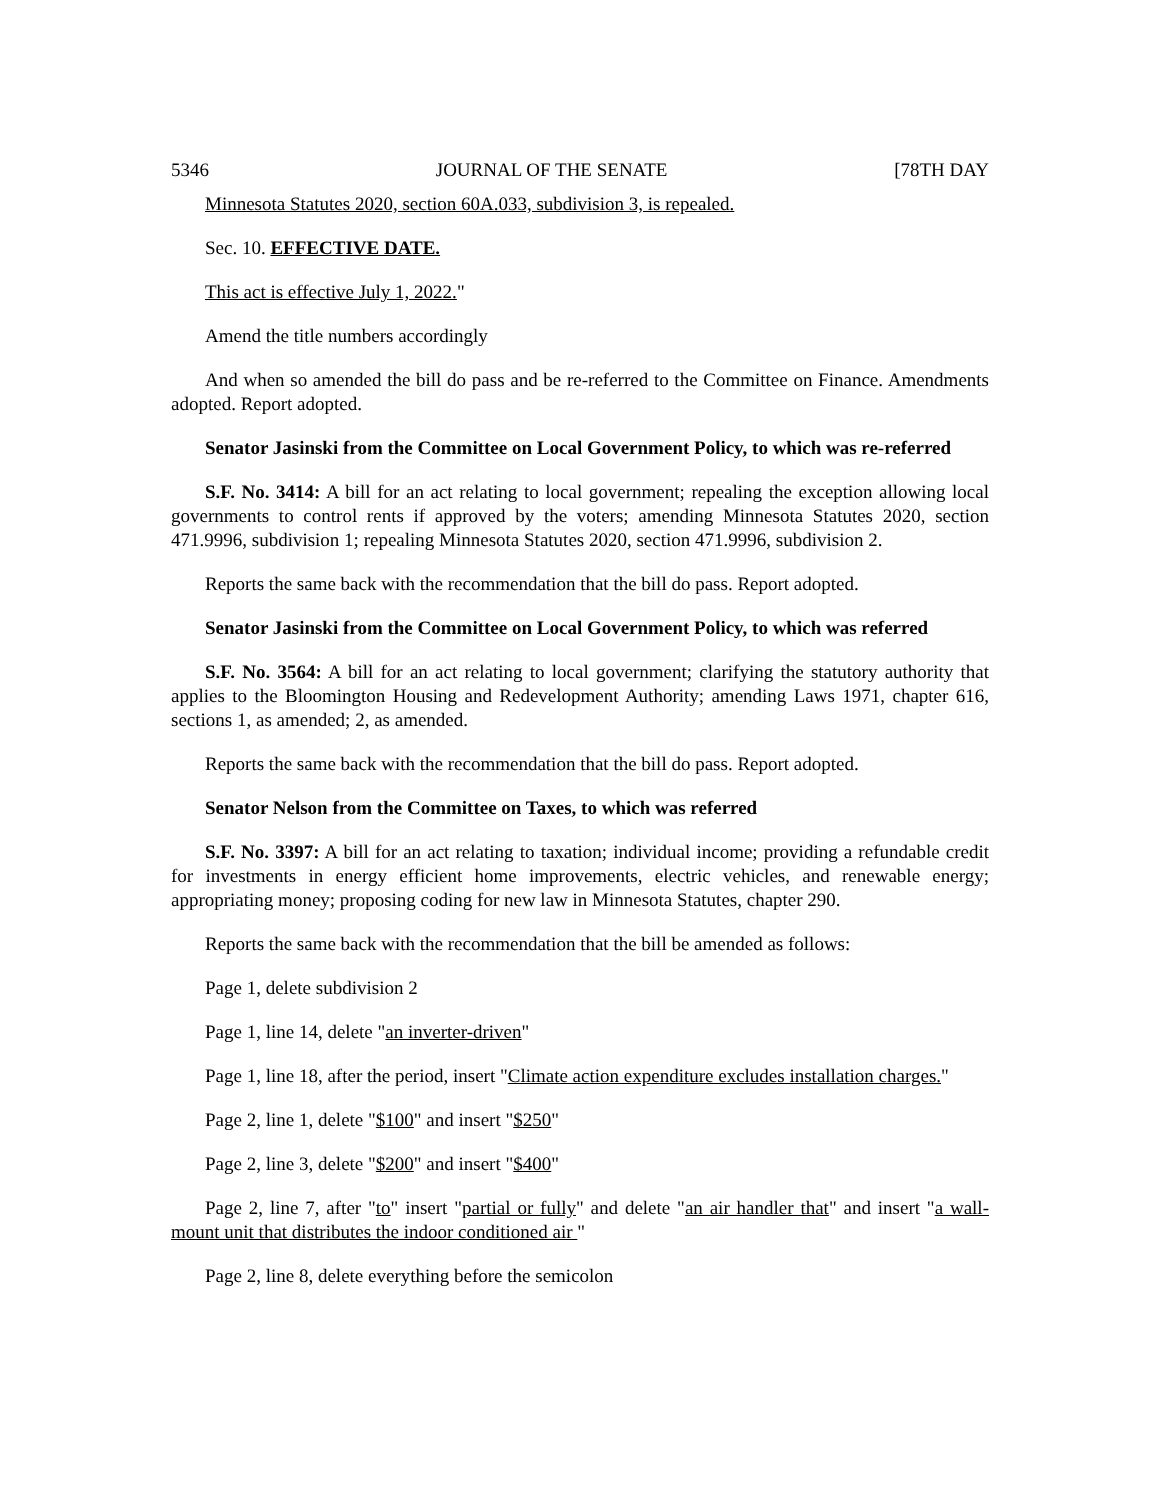5346 JOURNAL OF THE SENATE [78TH DAY
Minnesota Statutes 2020, section 60A.033, subdivision 3, is repealed.
Sec. 10. EFFECTIVE DATE.
This act is effective July 1, 2022."
Amend the title numbers accordingly
And when so amended the bill do pass and be re-referred to the Committee on Finance. Amendments adopted. Report adopted.
Senator Jasinski from the Committee on Local Government Policy, to which was re-referred
S.F. No. 3414: A bill for an act relating to local government; repealing the exception allowing local governments to control rents if approved by the voters; amending Minnesota Statutes 2020, section 471.9996, subdivision 1; repealing Minnesota Statutes 2020, section 471.9996, subdivision 2.
Reports the same back with the recommendation that the bill do pass. Report adopted.
Senator Jasinski from the Committee on Local Government Policy, to which was referred
S.F. No. 3564: A bill for an act relating to local government; clarifying the statutory authority that applies to the Bloomington Housing and Redevelopment Authority; amending Laws 1971, chapter 616, sections 1, as amended; 2, as amended.
Reports the same back with the recommendation that the bill do pass. Report adopted.
Senator Nelson from the Committee on Taxes, to which was referred
S.F. No. 3397: A bill for an act relating to taxation; individual income; providing a refundable credit for investments in energy efficient home improvements, electric vehicles, and renewable energy; appropriating money; proposing coding for new law in Minnesota Statutes, chapter 290.
Reports the same back with the recommendation that the bill be amended as follows:
Page 1, delete subdivision 2
Page 1, line 14, delete "an inverter-driven"
Page 1, line 18, after the period, insert "Climate action expenditure excludes installation charges."
Page 2, line 1, delete "$100" and insert "$250"
Page 2, line 3, delete "$200" and insert "$400"
Page 2, line 7, after "to" insert "partial or fully" and delete "an air handler that" and insert "a wall-mount unit that distributes the indoor conditioned air "
Page 2, line 8, delete everything before the semicolon